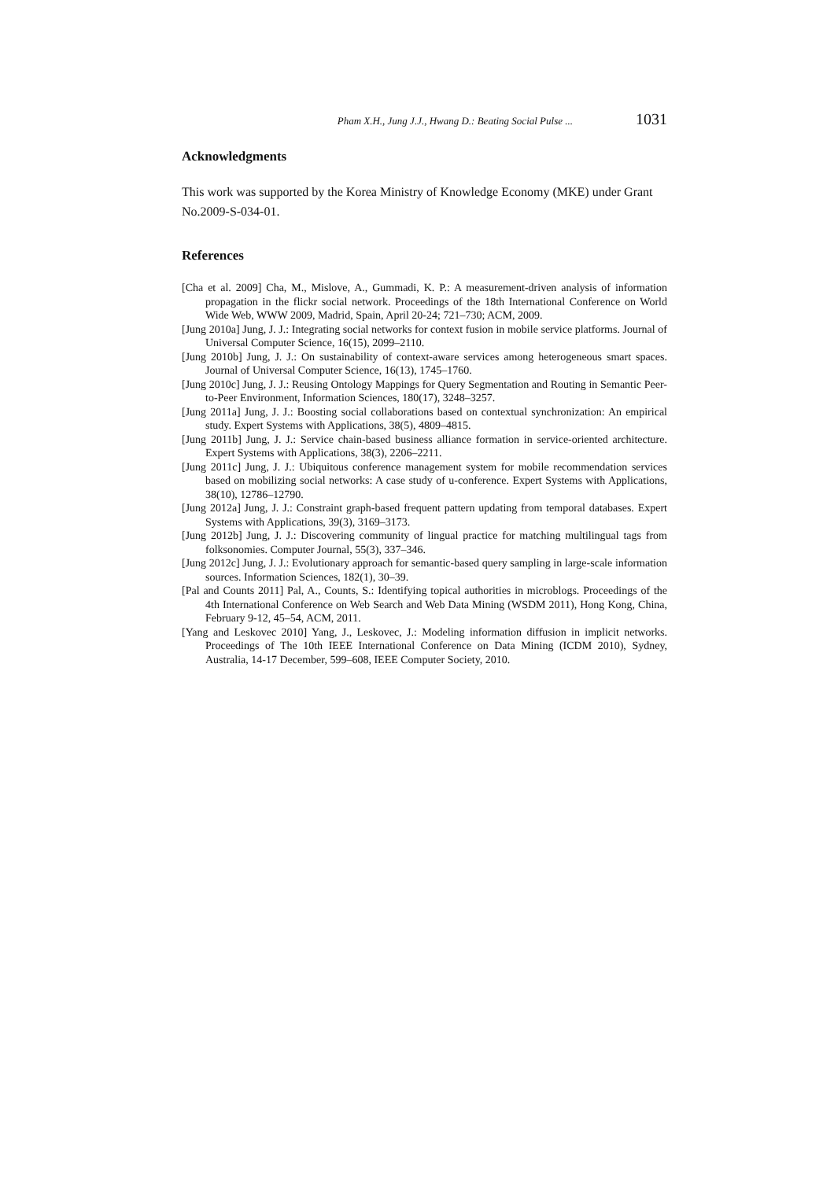Pham X.H., Jung J.J., Hwang D.: Beating Social Pulse ... 1031
Acknowledgments
This work was supported by the Korea Ministry of Knowledge Economy (MKE) under Grant No.2009-S-034-01.
References
[Cha et al. 2009] Cha, M., Mislove, A., Gummadi, K. P.: A measurement-driven analysis of information propagation in the flickr social network. Proceedings of the 18th International Conference on World Wide Web, WWW 2009, Madrid, Spain, April 20-24; 721–730; ACM, 2009.
[Jung 2010a] Jung, J. J.: Integrating social networks for context fusion in mobile service platforms. Journal of Universal Computer Science, 16(15), 2099–2110.
[Jung 2010b] Jung, J. J.: On sustainability of context-aware services among heterogeneous smart spaces. Journal of Universal Computer Science, 16(13), 1745–1760.
[Jung 2010c] Jung, J. J.: Reusing Ontology Mappings for Query Segmentation and Routing in Semantic Peer-to-Peer Environment, Information Sciences, 180(17), 3248–3257.
[Jung 2011a] Jung, J. J.: Boosting social collaborations based on contextual synchronization: An empirical study. Expert Systems with Applications, 38(5), 4809–4815.
[Jung 2011b] Jung, J. J.: Service chain-based business alliance formation in service-oriented architecture. Expert Systems with Applications, 38(3), 2206–2211.
[Jung 2011c] Jung, J. J.: Ubiquitous conference management system for mobile recommendation services based on mobilizing social networks: A case study of u-conference. Expert Systems with Applications, 38(10), 12786–12790.
[Jung 2012a] Jung, J. J.: Constraint graph-based frequent pattern updating from temporal databases. Expert Systems with Applications, 39(3), 3169–3173.
[Jung 2012b] Jung, J. J.: Discovering community of lingual practice for matching multilingual tags from folksonomies. Computer Journal, 55(3), 337–346.
[Jung 2012c] Jung, J. J.: Evolutionary approach for semantic-based query sampling in large-scale information sources. Information Sciences, 182(1), 30–39.
[Pal and Counts 2011] Pal, A., Counts, S.: Identifying topical authorities in microblogs. Proceedings of the 4th International Conference on Web Search and Web Data Mining (WSDM 2011), Hong Kong, China, February 9-12, 45–54, ACM, 2011.
[Yang and Leskovec 2010] Yang, J., Leskovec, J.: Modeling information diffusion in implicit networks. Proceedings of The 10th IEEE International Conference on Data Mining (ICDM 2010), Sydney, Australia, 14-17 December, 599–608, IEEE Computer Society, 2010.